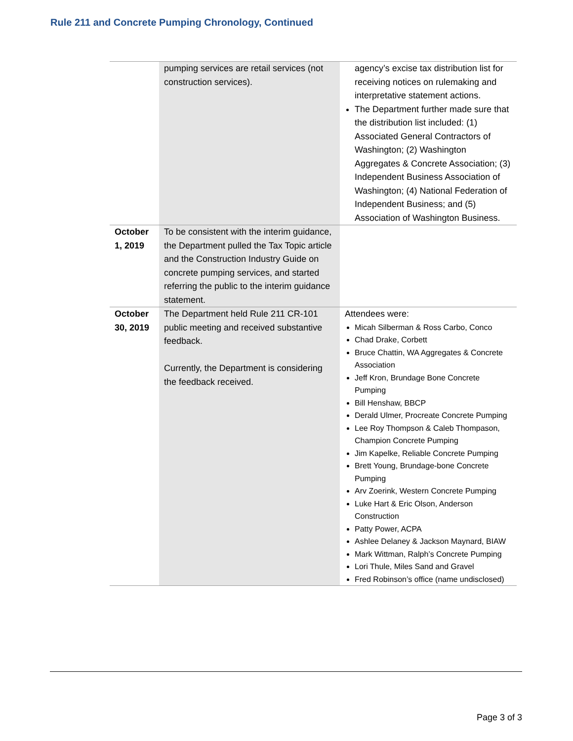Rule 211 and Concrete Pumping Chronology, Continued
| | pumping services are retail services (not construction services). | agency’s excise tax distribution list for receiving notices on rulemaking and interpretative statement actions. The Department further made sure that the distribution list included: (1) Associated General Contractors of Washington; (2) Washington Aggregates & Concrete Association; (3) Independent Business Association of Washington; (4) National Federation of Independent Business; and (5) Association of Washington Business. |
| October 1, 2019 | To be consistent with the interim guidance, the Department pulled the Tax Topic article and the Construction Industry Guide on concrete pumping services, and started referring the public to the interim guidance statement. | |
| October 30, 2019 | The Department held Rule 211 CR-101 public meeting and received substantive feedback. Currently, the Department is considering the feedback received. | Attendees were: Micah Silberman & Ross Carbo, Conco Chad Drake, Corbett Bruce Chattin, WA Aggregates & Concrete Association Jeff Kron, Brundage Bone Concrete Pumping Bill Henshaw, BBCP Derald Ulmer, Procreate Concrete Pumping Lee Roy Thompson & Caleb Thompason, Champion Concrete Pumping Jim Kapelke, Reliable Concrete Pumping Brett Young, Brundage-bone Concrete Pumping Arv Zoerink, Western Concrete Pumping Luke Hart & Eric Olson, Anderson Construction Patty Power, ACPA Ashlee Delaney & Jackson Maynard, BIAW Mark Wittman, Ralph’s Concrete Pumping Lori Thule, Miles Sand and Gravel Fred Robinson’s office (name undisclosed) |
Page 3 of 3